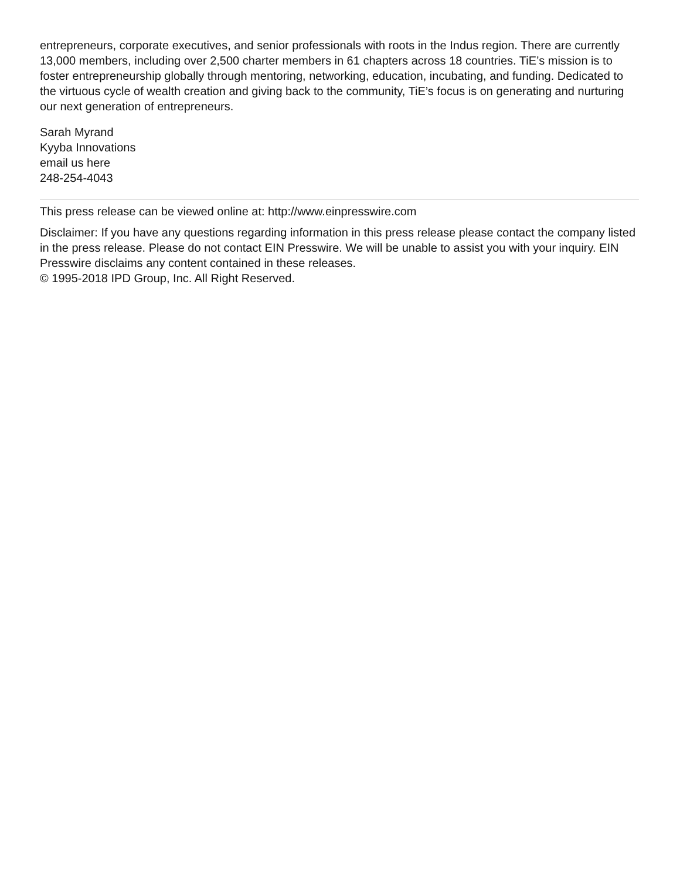entrepreneurs, corporate executives, and senior professionals with roots in the Indus region. There are currently 13,000 members, including over 2,500 charter members in 61 chapters across 18 countries. TiE’s mission is to foster entrepreneurship globally through mentoring, networking, education, incubating, and funding. Dedicated to the virtuous cycle of wealth creation and giving back to the community, TiE’s focus is on generating and nurturing our next generation of entrepreneurs.
Sarah Myrand
Kyyba Innovations
email us here
248-254-4043
This press release can be viewed online at: http://www.einpresswire.com
Disclaimer: If you have any questions regarding information in this press release please contact the company listed in the press release. Please do not contact EIN Presswire. We will be unable to assist you with your inquiry. EIN Presswire disclaims any content contained in these releases.
© 1995-2018 IPD Group, Inc. All Right Reserved.